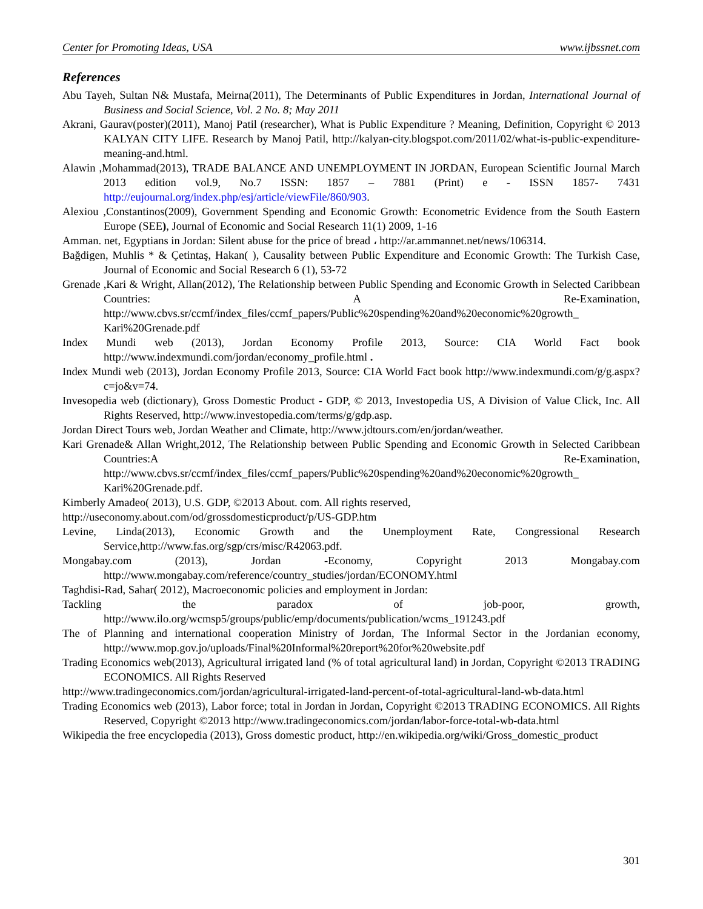Center for Promoting Ideas, USA www.ijbssnet.com
References
Abu Tayeh, Sultan N& Mustafa, Meirna(2011), The Determinants of Public Expenditures in Jordan, International Journal of Business and Social Science, Vol. 2 No. 8; May 2011
Akrani, Gaurav(poster)(2011), Manoj Patil (researcher), What is Public Expenditure ? Meaning, Definition, Copyright © 2013 KALYAN CITY LIFE. Research by Manoj Patil, http://kalyan-city.blogspot.com/2011/02/what-is-public-expenditure-meaning-and.html.
Alawin ,Mohammad(2013), TRADE BALANCE AND UNEMPLOYMENT IN JORDAN, European Scientific Journal March 2013 edition vol.9, No.7 ISSN: 1857 – 7881 (Print) e - ISSN 1857- 7431 http://eujournal.org/index.php/esj/article/viewFile/860/903.
Alexiou ,Constantinos(2009), Government Spending and Economic Growth: Econometric Evidence from the South Eastern Europe (SEE), Journal of Economic and Social Research 11(1) 2009, 1-16
Amman. net, Egyptians in Jordan: Silent abuse for the price of bread ، http://ar.ammannet.net/news/106314.
Bağdigen, Muhlis * & Çetintaş, Hakan( ), Causality between Public Expenditure and Economic Growth: The Turkish Case, Journal of Economic and Social Research 6 (1), 53-72
Grenade ,Kari & Wright, Allan(2012), The Relationship between Public Spending and Economic Growth in Selected Caribbean Countries: A Re-Examination, http://www.cbvs.sr/ccmf/index_files/ccmf_papers/Public%20spending%20and%20economic%20growth_ Kari%20Grenade.pdf
Index Mundi web (2013), Jordan Economy Profile 2013, Source: CIA World Fact book http://www.indexmundi.com/jordan/economy_profile.html .
Index Mundi web (2013), Jordan Economy Profile 2013, Source: CIA World Fact book http://www.indexmundi.com/g/g.aspx?c=jo&v=74.
Invesopedia web (dictionary), Gross Domestic Product - GDP, © 2013, Investopedia US, A Division of Value Click, Inc. All Rights Reserved, http://www.investopedia.com/terms/g/gdp.asp.
Jordan Direct Tours web, Jordan Weather and Climate, http://www.jdtours.com/en/jordan/weather.
Kari Grenade& Allan Wright,2012, The Relationship between Public Spending and Economic Growth in Selected Caribbean Countries:A Re-Examination, http://www.cbvs.sr/ccmf/index_files/ccmf_papers/Public%20spending%20and%20economic%20growth_ Kari%20Grenade.pdf.
Kimberly Amadeo( 2013), U.S. GDP, ©2013 About. com. All rights reserved,
http://useconomy.about.com/od/grossdomesticproduct/p/US-GDP.htm
Levine, Linda(2013), Economic Growth and the Unemployment Rate, Congressional Research Service,http://www.fas.org/sgp/crs/misc/R42063.pdf.
Mongabay.com (2013), Jordan -Economy, Copyright 2013 Mongabay.com http://www.mongabay.com/reference/country_studies/jordan/ECONOMY.html
Taghdisi-Rad, Sahar( 2012), Macroeconomic policies and employment in Jordan:
Tackling the paradox of job-poor, growth, http://www.ilo.org/wcmsp5/groups/public/emp/documents/publication/wcms_191243.pdf
The of Planning and international cooperation Ministry of Jordan, The Informal Sector in the Jordanian economy, http://www.mop.gov.jo/uploads/Final%20Informal%20report%20for%20website.pdf
Trading Economics web(2013), Agricultural irrigated land (% of total agricultural land) in Jordan, Copyright ©2013 TRADING ECONOMICS. All Rights Reserved
http://www.tradingeconomics.com/jordan/agricultural-irrigated-land-percent-of-total-agricultural-land-wb-data.html
Trading Economics web (2013), Labor force; total in Jordan in Jordan, Copyright ©2013 TRADING ECONOMICS. All Rights Reserved, Copyright ©2013 http://www.tradingeconomics.com/jordan/labor-force-total-wb-data.html
Wikipedia the free encyclopedia (2013), Gross domestic product, http://en.wikipedia.org/wiki/Gross_domestic_product
301